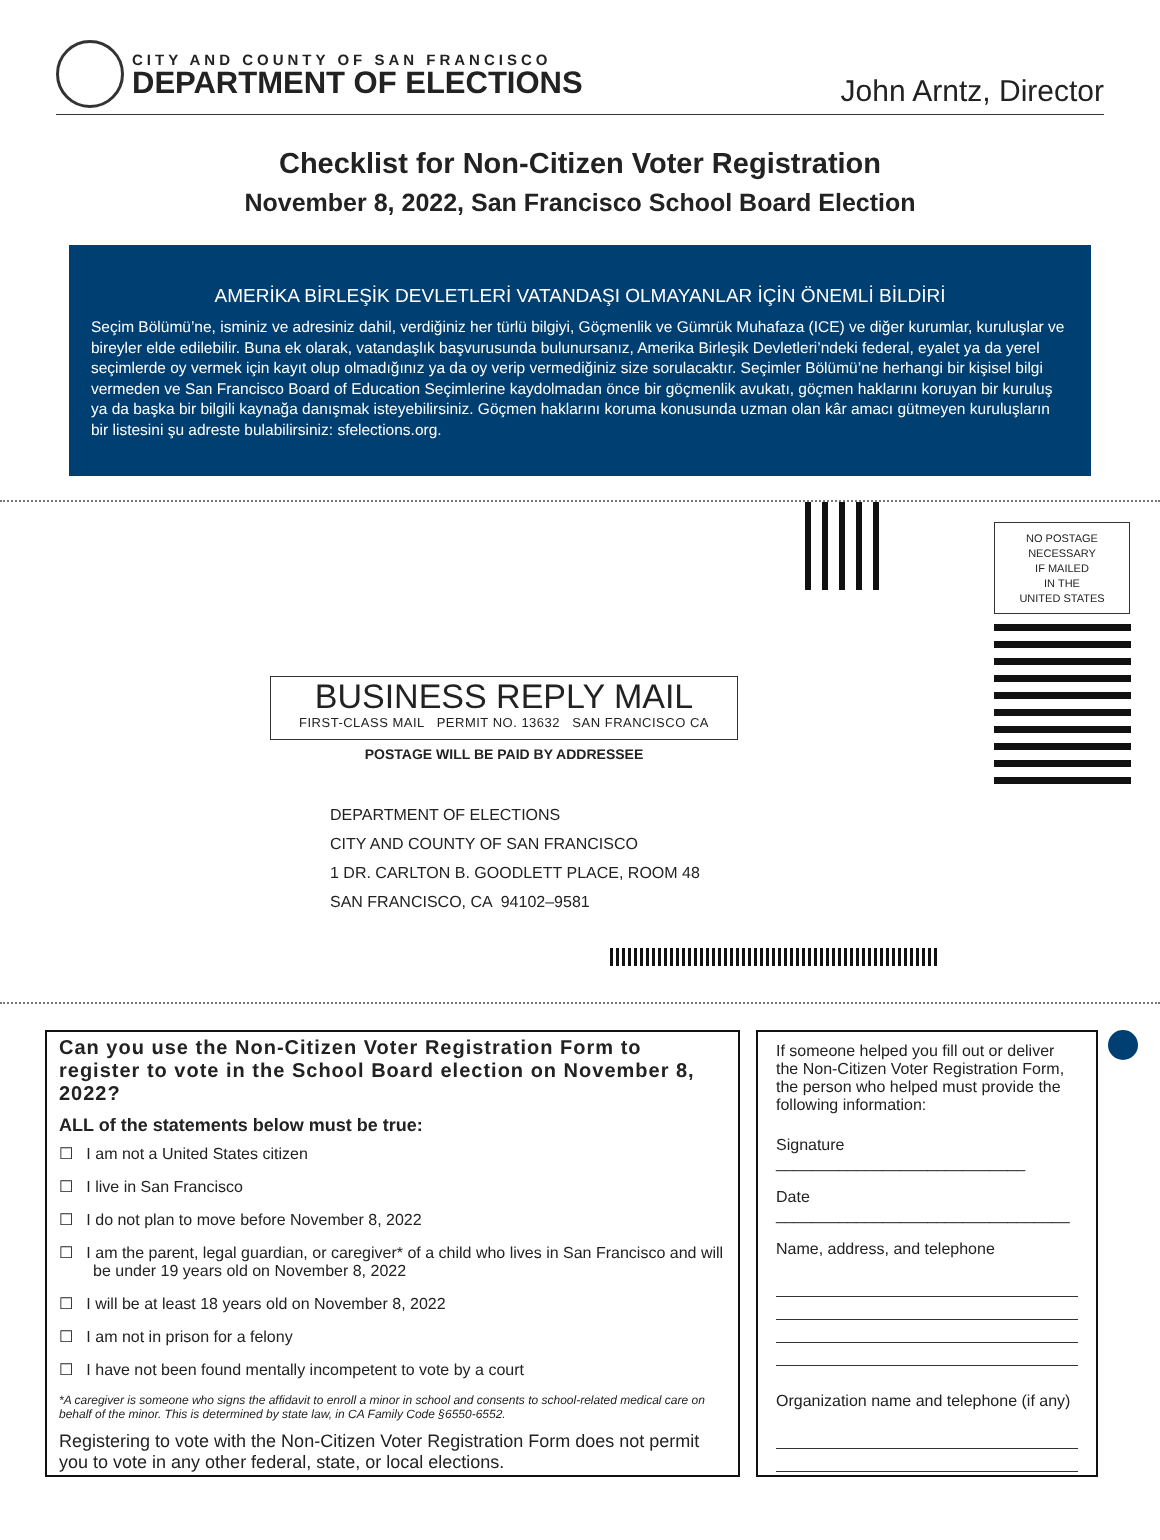CITY AND COUNTY OF SAN FRANCISCO
DEPARTMENT OF ELECTIONS
John Arntz, Director
Checklist for Non-Citizen Voter Registration
November 8, 2022, San Francisco School Board Election
AMERİKA BİRLEŞİK DEVLETLERİ VATANDAŞI OLMAYANLAR İÇİN ÖNEMLİ BİLDİRİ
Seçim Bölümü’ne, isminiz ve adresiniz dahil, verdiğiniz her türlü bilgiyi, Göçmenlik ve Gümrük Muhafaza (ICE) ve diğer kurumlar, kuruluşlar ve bireyler elde edilebilir. Buna ek olarak, vatandaşlık başvurusunda bulunursanız, Amerika Birleşik Devletleri’ndeki federal, eyalet ya da yerel seçimlerde oy vermek için kayıt olup olmadığınız ya da oy verip vermediğiniz size sorulacaktır. Seçimler Bölümü’ne herhangi bir kişisel bilgi vermeden ve San Francisco Board of Education Seçimlerine kaydolmadan önce bir göçmenlik avukatı, göçmen haklarını koruyan bir kuruluş ya da başka bir bilgili kaynağa danışmak isteyebilirsiniz. Göçmen haklarını koruma konusunda uzman olan kâr amacı gütmeyen kuruluşların bir listesini şu adreste bulabilirsiniz: sfelections.org.
NO POSTAGE
NECESSARY
IF MAILED
IN THE
UNITED STATES
BUSINESS REPLY MAIL
FIRST-CLASS MAIL PERMIT NO. 13632 SAN FRANCISCO CA
POSTAGE WILL BE PAID BY ADDRESSEE
DEPARTMENT OF ELECTIONS
CITY AND COUNTY OF SAN FRANCISCO
1 DR. CARLTON B. GOODLETT PLACE, ROOM 48
SAN FRANCISCO, CA 94102–9581
Can you use the Non-Citizen Voter Registration Form to register to vote in the School Board election on November 8, 2022?
ALL of the statements below must be true:
☐ I am not a United States citizen
☐ I live in San Francisco
☐ I do not plan to move before November 8, 2022
☐ I am the parent, legal guardian, or caregiver* of a child who lives in San Francisco and will be under 19 years old on November 8, 2022
☐ I will be at least 18 years old on November 8, 2022
☐ I am not in prison for a felony
☐ I have not been found mentally incompetent to vote by a court
*A caregiver is someone who signs the affidavit to enroll a minor in school and consents to school-related medical care on behalf of the minor. This is determined by state law, in CA Family Code §6550-6552.
Registering to vote with the Non-Citizen Voter Registration Form does not permit you to vote in any other federal, state, or local elections.
If someone helped you fill out or deliver the Non-Citizen Voter Registration Form, the person who helped must provide the following information:
Signature ____________________________
Date _________________________________
Name, address, and telephone
Organization name and telephone (if any)